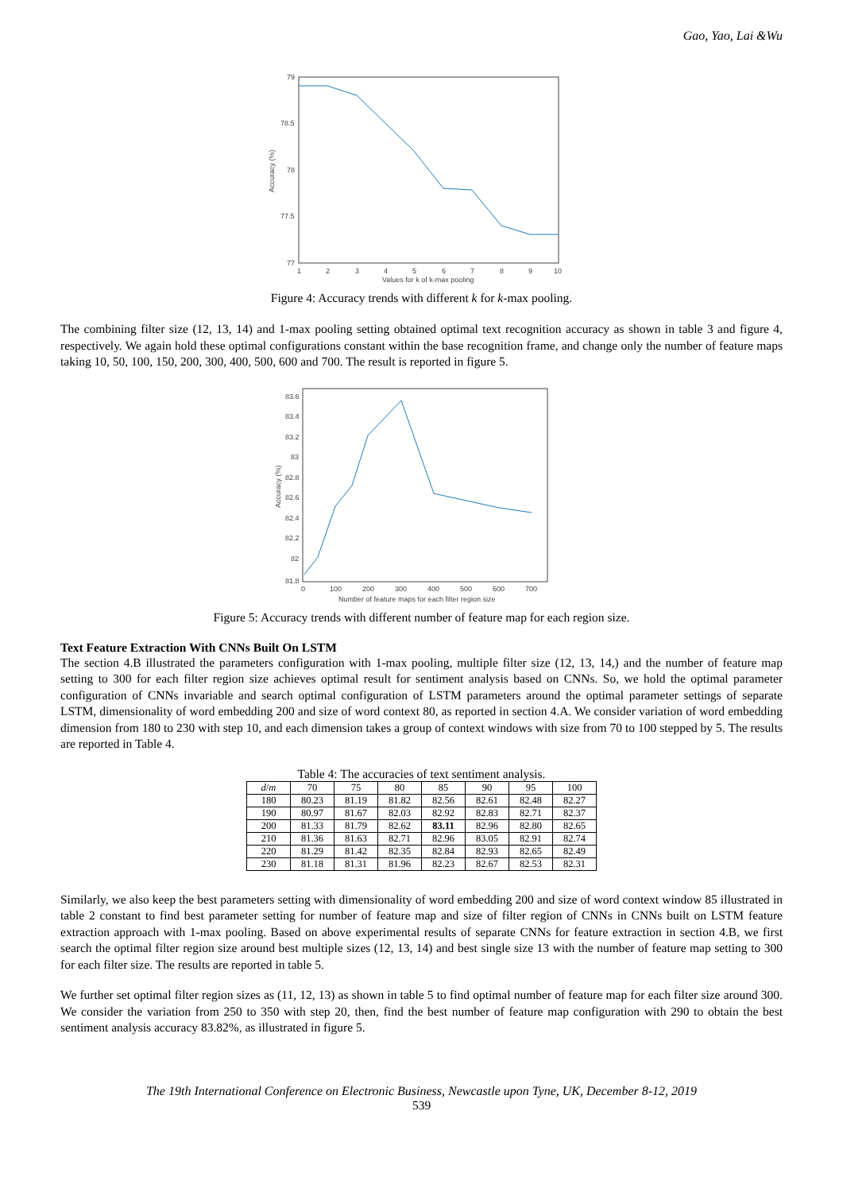Gao, Yao, Lai &Wu
79
78.5
78
77.5
77
1
2
3
4
5
6
7
8
9
10
Values for k of k-max pooling
Accuracy (%)
Figure 4: Accuracy trends with different k for k-max pooling.
The combining filter size (12, 13, 14) and 1-max pooling setting obtained optimal text recognition accuracy as shown in table 3 and figure 4, respectively. We again hold these optimal configurations constant within the base recognition frame, and change only the number of feature maps taking 10, 50, 100, 150, 200, 300, 400, 500, 600 and 700. The result is reported in figure 5.
83.6
83.4
83.2
83
82.8
82.6
82.4
82.2
82
81.8
0
100
200
300
400
500
600
700
Number of feature maps for each filter region size
Accuracy (%)
Figure 5: Accuracy trends with different number of feature map for each region size.
Text Feature Extraction With CNNs Built On LSTM
The section 4.B illustrated the parameters configuration with 1-max pooling, multiple filter size (12, 13, 14,) and the number of feature map setting to 300 for each filter region size achieves optimal result for sentiment analysis based on CNNs. So, we hold the optimal parameter configuration of CNNs invariable and search optimal configuration of LSTM parameters around the optimal parameter settings of separate LSTM, dimensionality of word embedding 200 and size of word context 80, as reported in section 4.A. We consider variation of word embedding dimension from 180 to 230 with step 10, and each dimension takes a group of context windows with size from 70 to 100 stepped by 5. The results are reported in Table 4.
Table 4: The accuracies of text sentiment analysis.
| d / m | 70 | 75 | 80 | 85 | 90 | 95 | 100 |
| --- | --- | --- | --- | --- | --- | --- | --- |
| 180 | 80.23 | 81.19 | 81.82 | 82.56 | 82.61 | 82.48 | 82.27 |
| 190 | 80.97 | 81.67 | 82.03 | 82.92 | 82.83 | 82.71 | 82.37 |
| 200 | 81.33 | 81.79 | 82.62 | 83.11 | 82.96 | 82.80 | 82.65 |
| 210 | 81.36 | 81.63 | 82.71 | 82.96 | 83.05 | 82.91 | 82.74 |
| 220 | 81.29 | 81.42 | 82.35 | 82.84 | 82.93 | 82.65 | 82.49 |
| 230 | 81.18 | 81.31 | 81.96 | 82.23 | 82.67 | 82.53 | 82.31 |
Similarly, we also keep the best parameters setting with dimensionality of word embedding 200 and size of word context window 85 illustrated in table 2 constant to find best parameter setting for number of feature map and size of filter region of CNNs in CNNs built on LSTM feature extraction approach with 1-max pooling. Based on above experimental results of separate CNNs for feature extraction in section 4.B, we first search the optimal filter region size around best multiple sizes (12, 13, 14) and best single size 13 with the number of feature map setting to 300 for each filter size. The results are reported in table 5.
We further set optimal filter region sizes as (11, 12, 13) as shown in table 5 to find optimal number of feature map for each filter size around 300. We consider the variation from 250 to 350 with step 20, then, find the best number of feature map configuration with 290 to obtain the best sentiment analysis accuracy 83.82%, as illustrated in figure 5.
The 19th International Conference on Electronic Business, Newcastle upon Tyne, UK, December 8-12, 2019
539